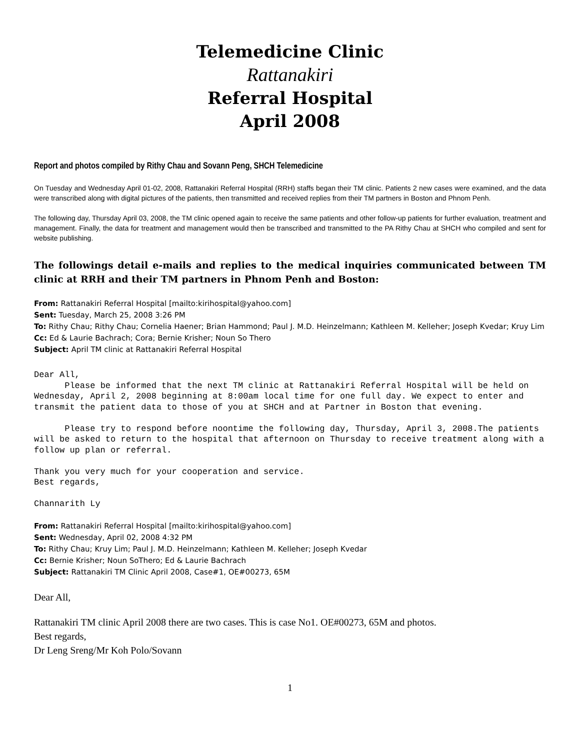Telemedicine Clinic
Rattanakiri
Referral Hospital
April 2008
Report and photos compiled by Rithy Chau and Sovann Peng, SHCH Telemedicine
On Tuesday and Wednesday April 01-02, 2008, Rattanakiri Referral Hospital (RRH) staffs began their TM clinic. Patients 2 new cases were examined, and the data were transcribed along with digital pictures of the patients, then transmitted and received replies from their TM partners in Boston and Phnom Penh.
The following day, Thursday April 03, 2008, the TM clinic opened again to receive the same patients and other follow-up patients for further evaluation, treatment and management. Finally, the data for treatment and management would then be transcribed and transmitted to the PA Rithy Chau at SHCH who compiled and sent for website publishing.
The followings detail e-mails and replies to the medical inquiries communicated between TM clinic at RRH and their TM partners in Phnom Penh and Boston:
From: Rattanakiri Referral Hospital [mailto:kirihospital@yahoo.com]
Sent: Tuesday, March 25, 2008 3:26 PM
To: Rithy Chau; Rithy Chau; Cornelia Haener; Brian Hammond; Paul J. M.D. Heinzelmann; Kathleen M. Kelleher; Joseph Kvedar; Kruy Lim
Cc: Ed & Laurie Bachrach; Cora; Bernie Krisher; Noun So Thero
Subject: April TM clinic at Rattanakiri Referral Hospital
Dear All, Please be informed that the next TM clinic at Rattanakiri Referral Hospital will be held on Wednesday, April 2, 2008 beginning at 8:00am local time for one full day. We expect to enter and transmit the patient data to those of you at SHCH and at Partner in Boston that evening. Please try to respond before noontime the following day, Thursday, April 3, 2008.The patients will be asked to return to the hospital that afternoon on Thursday to receive treatment along with a follow up plan or referral. Thank you very much for your cooperation and service. Best regards, Channarith Ly
From: Rattanakiri Referral Hospital [mailto:kirihospital@yahoo.com]
Sent: Wednesday, April 02, 2008 4:32 PM
To: Rithy Chau; Kruy Lim; Paul J. M.D. Heinzelmann; Kathleen M. Kelleher; Joseph Kvedar
Cc: Bernie Krisher; Noun SoThero; Ed & Laurie Bachrach
Subject: Rattanakiri TM Clinic April 2008, Case#1, OE#00273, 65M
Dear All,
Rattanakiri TM clinic April 2008 there are two cases. This is case No1. OE#00273, 65M and photos.
Best regards,
Dr Leng Sreng/Mr Koh Polo/Sovann
1